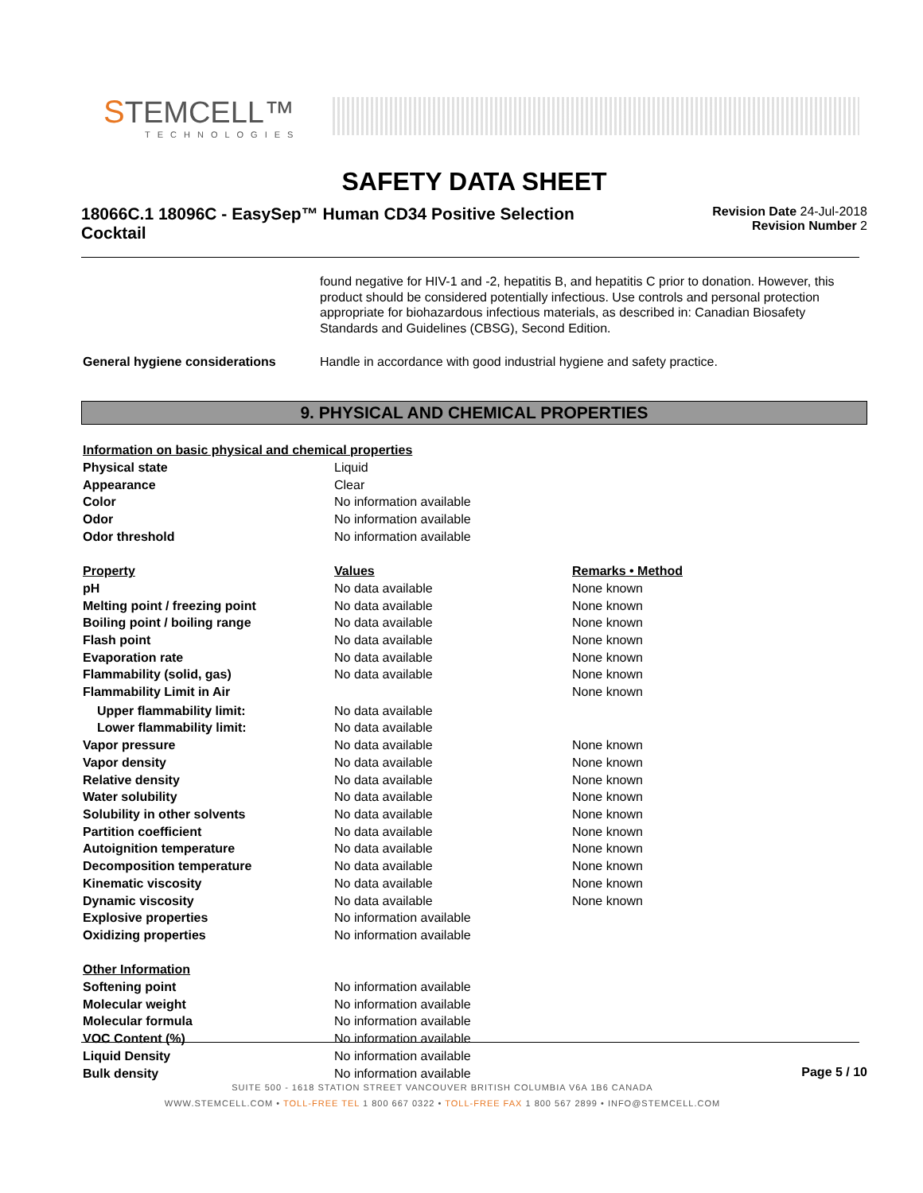STEMCELL™
TECHNOLOGIES
SAFETY DATA SHEET
18066C.1 18096C - EasySep™ Human CD34 Positive Selection Cocktail
Revision Date 24-Jul-2018
Revision Number 2
| | found negative for HIV-1 and -2, hepatitis B, and hepatitis C prior to donation. However, this product should be considered potentially infectious. Use controls and personal protection appropriate for biohazardous infectious materials, as described in: Canadian Biosafety Standards and Guidelines (CBSG), Second Edition. |
| General hygiene considerations | Handle in accordance with good industrial hygiene and safety practice. |
9. PHYSICAL AND CHEMICAL PROPERTIES
| Information on basic physical and chemical properties | | |
| Physical state | Liquid | |
| Appearance | Clear | |
| Color | No information available | |
| Odor | No information available | |
| Odor threshold | No information available | |
| Property | Values | Remarks • Method |
| pH | No data available | None known |
| Melting point / freezing point | No data available | None known |
| Boiling point / boiling range | No data available | None known |
| Flash point | No data available | None known |
| Evaporation rate | No data available | None known |
| Flammability (solid, gas) | No data available | None known |
| Flammability Limit in Air | | None known |
| Upper flammability limit: | No data available | |
| Lower flammability limit: | No data available | |
| Vapor pressure | No data available | None known |
| Vapor density | No data available | None known |
| Relative density | No data available | None known |
| Water solubility | No data available | None known |
| Solubility in other solvents | No data available | None known |
| Partition coefficient | No data available | None known |
| Autoignition temperature | No data available | None known |
| Decomposition temperature | No data available | None known |
| Kinematic viscosity | No data available | None known |
| Dynamic viscosity | No data available | None known |
| Explosive properties | No information available | |
| Oxidizing properties | No information available | |
| Other Information | | |
| Softening point | No information available | |
| Molecular weight | No information available | |
| Molecular formula | No information available | |
| VOC Content (%) | No information available | |
| Liquid Density | No information available | |
| Bulk density | No information available | |
Page 5 / 10
SUITE 500 - 1618 STATION STREET VANCOUVER BRITISH COLUMBIA V6A 1B6 CANADA
WWW.STEMCELL.COM • TOLL-FREE TEL 1 800 667 0322 • TOLL-FREE FAX 1 800 567 2899 • INFO@STEMCELL.COM